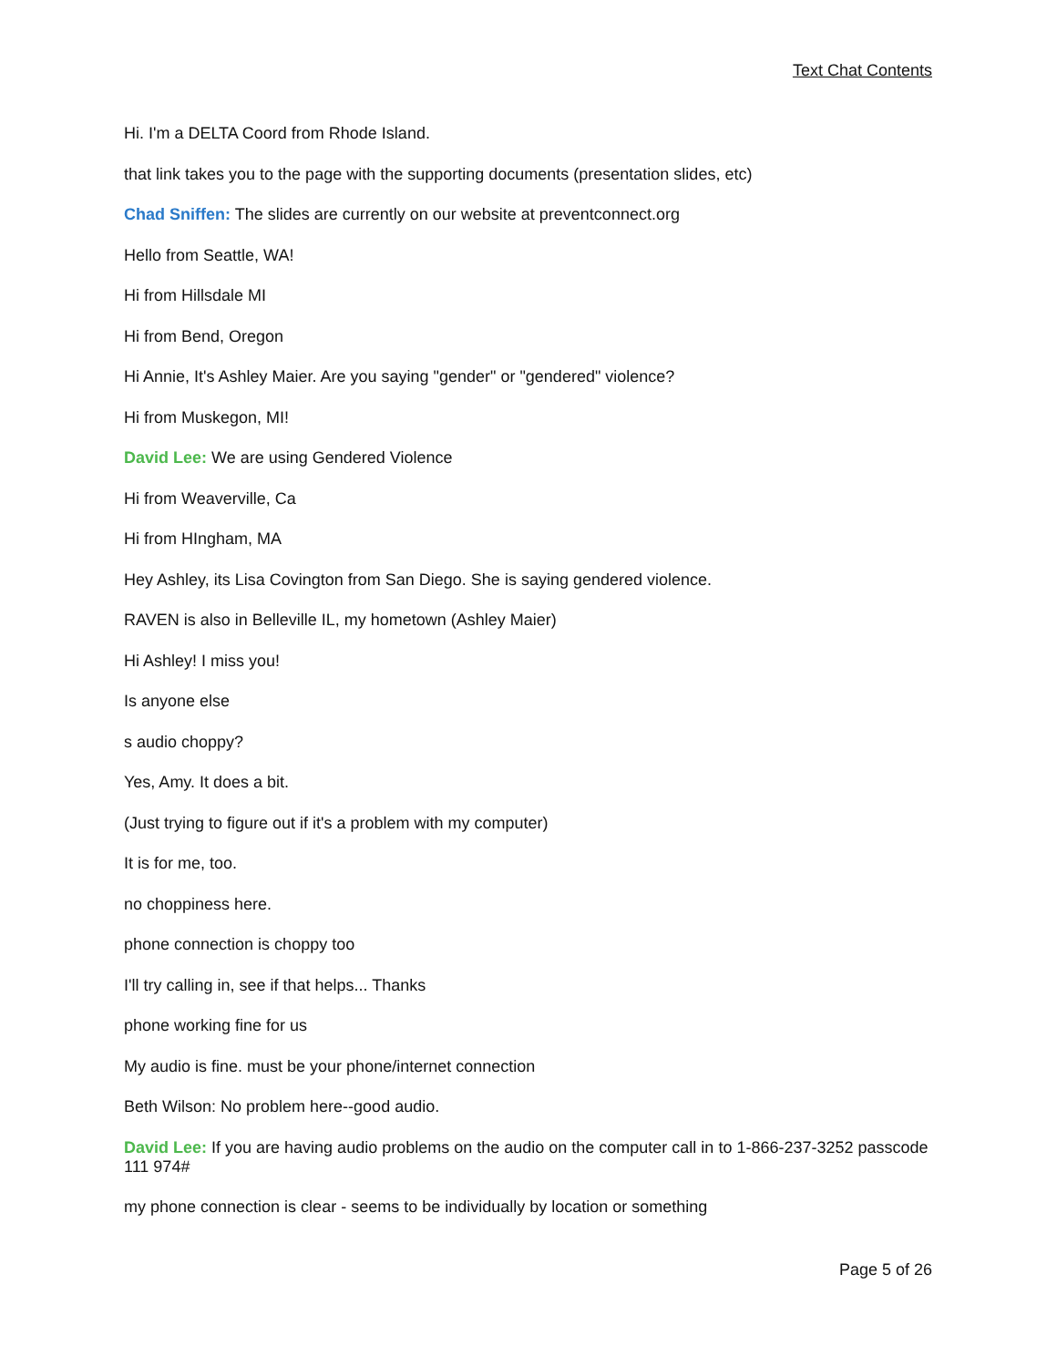Text Chat Contents
Hi. I'm a DELTA Coord from Rhode Island.
that link takes you to the page with the supporting documents (presentation slides, etc)
Chad Sniffen: The slides are currently on our website at preventconnect.org
Hello from Seattle, WA!
Hi from Hillsdale MI
Hi from Bend, Oregon
Hi Annie, It's Ashley Maier. Are you saying "gender" or "gendered" violence?
Hi from Muskegon, MI!
David Lee: We are using Gendered Violence
Hi from Weaverville, Ca
Hi from HIngham, MA
Hey Ashley, its Lisa Covington from San Diego. She is saying gendered violence.
RAVEN is also in Belleville IL, my hometown (Ashley Maier)
Hi Ashley! I miss you!
Is anyone else
s audio choppy?
Yes, Amy. It does a bit.
(Just trying to figure out if it's a problem with my computer)
It is for me, too.
no choppiness here.
phone connection is choppy too
I'll try calling in, see if that helps... Thanks
phone working fine for us
My audio is fine. must be your phone/internet connection
Beth Wilson: No problem here--good audio.
David Lee: If you are having audio problems on the audio on the computer call in to 1-866-237-3252 passcode 111 974#
my phone connection is clear - seems to be individually by location or something
Page 5 of 26